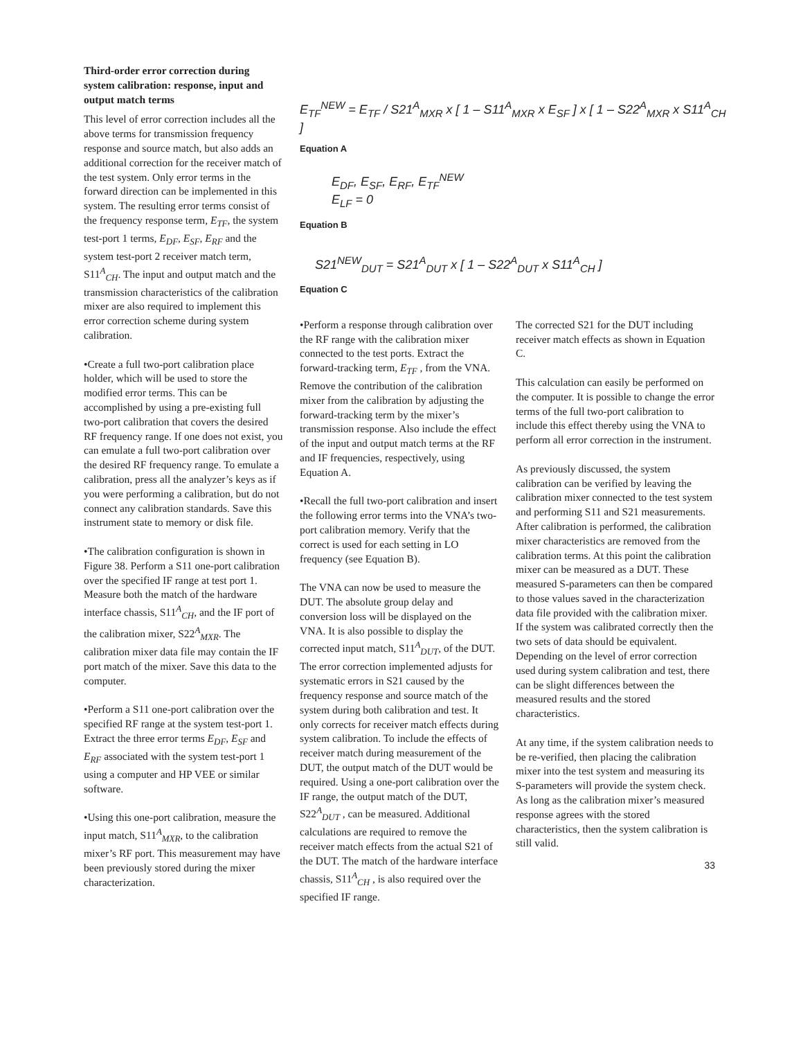Third-order error correction during system calibration: response, input and output match terms
This level of error correction includes all the above terms for transmission frequency response and source match, but also adds an additional correction for the receiver match of the test system. Only error terms in the forward direction can be implemented in this system. The resulting error terms consist of the frequency response term, E<sub>TF</sub>, the system test-port 1 terms, E<sub>DF</sub>, E<sub>SF</sub>, E<sub>RF</sub> and the system test-port 2 receiver match term, S11<sup>A</sup><sub>CH</sub>. The input and output match and the transmission characteristics of the calibration mixer are also required to implement this error correction scheme during system calibration.
•Create a full two-port calibration place holder, which will be used to store the modified error terms. This can be accomplished by using a pre-existing full two-port calibration that covers the desired RF frequency range. If one does not exist, you can emulate a full two-port calibration over the desired RF frequency range. To emulate a calibration, press all the analyzer’s keys as if you were performing a calibration, but do not connect any calibration standards. Save this instrument state to memory or disk file.
•The calibration configuration is shown in Figure 38. Perform a S11 one-port calibration over the specified IF range at test port 1. Measure both the match of the hardware interface chassis, S11<sup>A</sup><sub>CH</sub>, and the IF port of the calibration mixer, S22<sup>A</sup><sub>MXR</sub>. The calibration mixer data file may contain the IF port match of the mixer. Save this data to the computer.
•Perform a S11 one-port calibration over the specified RF range at the system test-port 1. Extract the three error terms E<sub>DF</sub>, E<sub>SF</sub> and E<sub>RF</sub> associated with the system test-port 1 using a computer and HP VEE or similar software.
•Using this one-port calibration, measure the input match, S11<sup>A</sup><sub>MXR</sub>, to the calibration mixer’s RF port. This measurement may have been previously stored during the mixer characterization.
E<sub>TF</sub><sup>NEW</sup> = E<sub>TF</sub> / S21<sup>A</sup><sub>MXR</sub> x [ 1 – S11<sup>A</sup><sub>MXR</sub> x E<sub>SF</sub> ] x [ 1 – S22<sup>A</sup><sub>MXR</sub> x S11<sup>A</sup><sub>CH</sub> ]
Equation A
E<sub>DF</sub>, E<sub>SF</sub>, E<sub>RF</sub>, E<sub>TF</sub><sup>NEW</sup>
E<sub>LF</sub> = 0
Equation B
S21<sup>NEW</sup><sub>DUT</sub> = S21<sup>A</sup><sub>DUT</sub> x [ 1 – S22<sup>A</sup><sub>DUT</sub> x S11<sup>A</sup><sub>CH</sub> ]
Equation C
•Perform a response through calibration over the RF range with the calibration mixer connected to the test ports. Extract the forward-tracking term, E<sub>TF</sub> , from the VNA. Remove the contribution of the calibration mixer from the calibration by adjusting the forward-tracking term by the mixer’s transmission response. Also include the effect of the input and output match terms at the RF and IF frequencies, respectively, using Equation A.
•Recall the full two-port calibration and insert the following error terms into the VNA’s two-port calibration memory. Verify that the correct is used for each setting in LO frequency (see Equation B).
The VNA can now be used to measure the DUT. The absolute group delay and conversion loss will be displayed on the VNA. It is also possible to display the corrected input match, S11<sup>A</sup><sub>DUT</sub>, of the DUT. The error correction implemented adjusts for systematic errors in S21 caused by the frequency response and source match of the system during both calibration and test. It only corrects for receiver match effects during system calibration. To include the effects of receiver match during measurement of the DUT, the output match of the DUT would be required. Using a one-port calibration over the IF range, the output match of the DUT, S22<sup>A</sup><sub>DUT</sub> , can be measured. Additional calculations are required to remove the receiver match effects from the actual S21 of the DUT. The match of the hardware interface chassis, S11<sup>A</sup><sub>CH</sub> , is also required over the specified IF range.
The corrected S21 for the DUT including receiver match effects as shown in Equation C.
This calculation can easily be performed on the computer. It is possible to change the error terms of the full two-port calibration to include this effect thereby using the VNA to perform all error correction in the instrument.
As previously discussed, the system calibration can be verified by leaving the calibration mixer connected to the test system and performing S11 and S21 measurements. After calibration is performed, the calibration mixer characteristics are removed from the calibration terms. At this point the calibration mixer can be measured as a DUT. These measured S-parameters can then be compared to those values saved in the characterization data file provided with the calibration mixer. If the system was calibrated correctly then the two sets of data should be equivalent. Depending on the level of error correction used during system calibration and test, there can be slight differences between the measured results and the stored characteristics.
At any time, if the system calibration needs to be re-verified, then placing the calibration mixer into the test system and measuring its S-parameters will provide the system check. As long as the calibration mixer’s measured response agrees with the stored characteristics, then the system calibration is still valid.
33